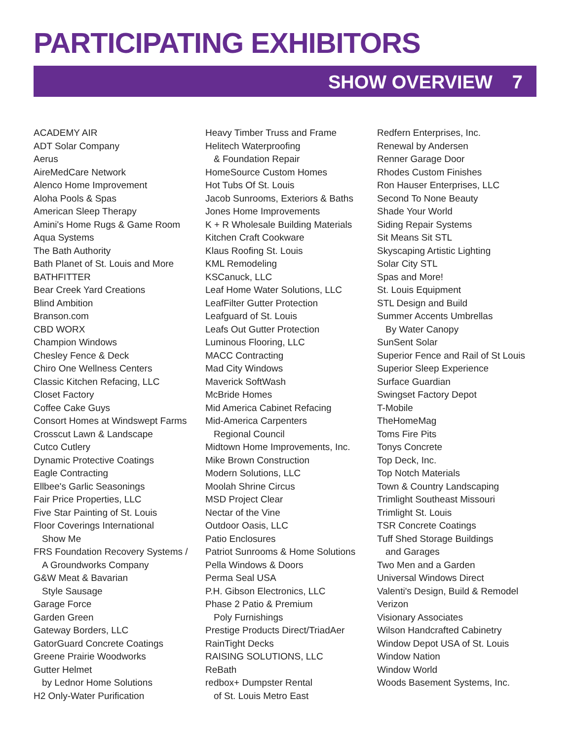PARTICIPATING EXHIBITORS
SHOW OVERVIEW 7
ACADEMY AIR
ADT Solar Company
Aerus
AireMedCare Network
Alenco Home Improvement
Aloha Pools & Spas
American Sleep Therapy
Amini's Home Rugs & Game Room
Aqua Systems
The Bath Authority
Bath Planet of St. Louis and More
BATHFITTER
Bear Creek Yard Creations
Blind Ambition
Branson.com
CBD WORX
Champion Windows
Chesley Fence & Deck
Chiro One Wellness Centers
Classic Kitchen Refacing, LLC
Closet Factory
Coffee Cake Guys
Consort Homes at Windswept Farms
Crosscut Lawn & Landscape
Cutco Cutlery
Dynamic Protective Coatings
Eagle Contracting
Ellbee's Garlic Seasonings
Fair Price Properties, LLC
Five Star Painting of St. Louis
Floor Coverings International
Show Me
FRS Foundation Recovery Systems /
A Groundworks Company
G&W Meat & Bavarian
Style Sausage
Garage Force
Garden Green
Gateway Borders, LLC
GatorGuard Concrete Coatings
Greene Prairie Woodworks
Gutter Helmet
by Lednor Home Solutions
H2 Only-Water Purification
Heavy Timber Truss and Frame
Helitech Waterproofing
& Foundation Repair
HomeSource Custom Homes
Hot Tubs Of St. Louis
Jacob Sunrooms, Exteriors & Baths
Jones Home Improvements
K + R Wholesale Building Materials
Kitchen Craft Cookware
Klaus Roofing St. Louis
KML Remodeling
KSCanuck, LLC
Leaf Home Water Solutions, LLC
LeafFilter Gutter Protection
Leafguard of St. Louis
Leafs Out Gutter Protection
Luminous Flooring, LLC
MACC Contracting
Mad City Windows
Maverick SoftWash
McBride Homes
Mid America Cabinet Refacing
Mid-America Carpenters
Regional Council
Midtown Home Improvements, Inc.
Mike Brown Construction
Modern Solutions, LLC
Moolah Shrine Circus
MSD Project Clear
Nectar of the Vine
Outdoor Oasis, LLC
Patio Enclosures
Patriot Sunrooms & Home Solutions
Pella Windows & Doors
Perma Seal USA
P.H. Gibson Electronics, LLC
Phase 2 Patio & Premium
Poly Furnishings
Prestige Products Direct/TriadAer
RainTight Decks
RAISING SOLUTIONS, LLC
ReBath
redbox+ Dumpster Rental
of St. Louis Metro East
Redfern Enterprises, Inc.
Renewal by Andersen
Renner Garage Door
Rhodes Custom Finishes
Ron Hauser Enterprises, LLC
Second To None Beauty
Shade Your World
Siding Repair Systems
Sit Means Sit STL
Skyscaping Artistic Lighting
Solar City STL
Spas and More!
St. Louis Equipment
STL Design and Build
Summer Accents Umbrellas
By Water Canopy
SunSent Solar
Superior Fence and Rail of St Louis
Superior Sleep Experience
Surface Guardian
Swingset Factory Depot
T-Mobile
TheHomeMag
Toms Fire Pits
Tonys Concrete
Top Deck, Inc.
Top Notch Materials
Town & Country Landscaping
Trimlight Southeast Missouri
Trimlight St. Louis
TSR Concrete Coatings
Tuff Shed Storage Buildings
and Garages
Two Men and a Garden
Universal Windows Direct
Valenti's Design, Build & Remodel
Verizon
Visionary Associates
Wilson Handcrafted Cabinetry
Window Depot USA of St. Louis
Window Nation
Window World
Woods Basement Systems, Inc.